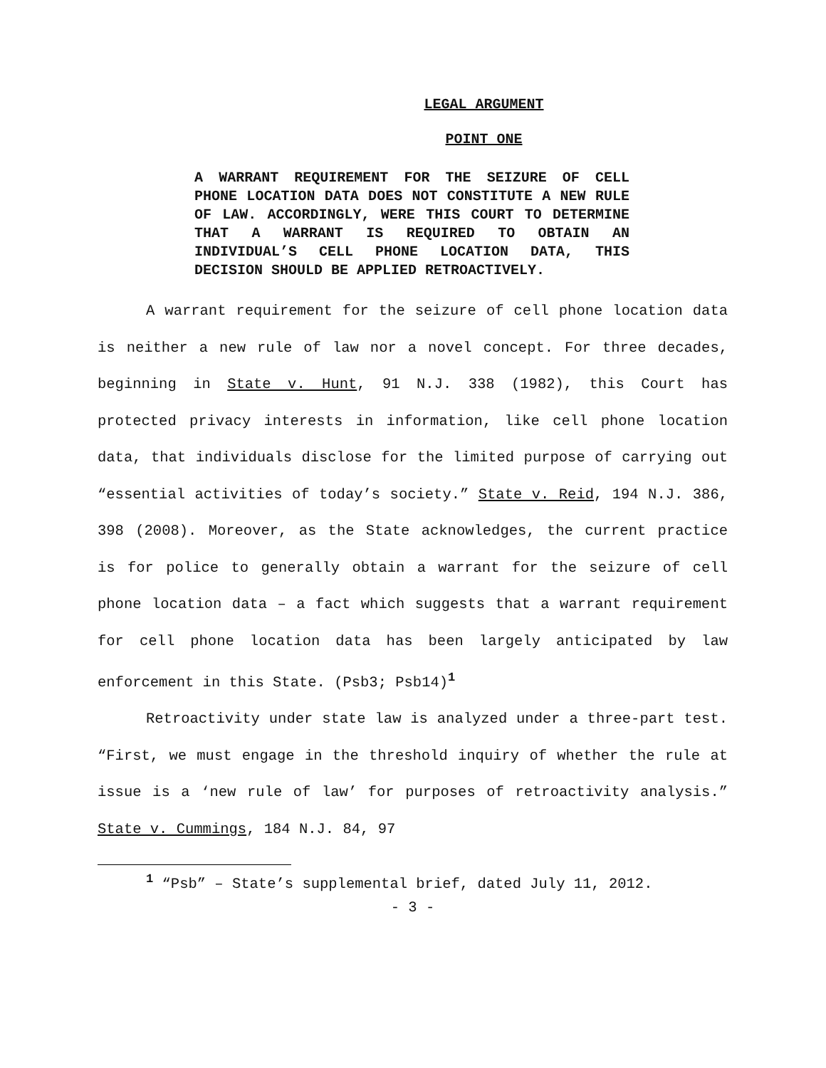LEGAL ARGUMENT
POINT ONE
A WARRANT REQUIREMENT FOR THE SEIZURE OF CELL PHONE LOCATION DATA DOES NOT CONSTITUTE A NEW RULE OF LAW. ACCORDINGLY, WERE THIS COURT TO DETERMINE THAT A WARRANT IS REQUIRED TO OBTAIN AN INDIVIDUAL’S CELL PHONE LOCATION DATA, THIS DECISION SHOULD BE APPLIED RETROACTIVELY.
A warrant requirement for the seizure of cell phone location data is neither a new rule of law nor a novel concept. For three decades, beginning in State v. Hunt, 91 N.J. 338 (1982), this Court has protected privacy interests in information, like cell phone location data, that individuals disclose for the limited purpose of carrying out “essential activities of today’s society.” State v. Reid, 194 N.J. 386, 398 (2008). Moreover, as the State acknowledges, the current practice is for police to generally obtain a warrant for the seizure of cell phone location data – a fact which suggests that a warrant requirement for cell phone location data has been largely anticipated by law enforcement in this State. (Psb3; Psb14)<sup>1</sup>
Retroactivity under state law is analyzed under a three-part test. “First, we must engage in the threshold inquiry of whether the rule at issue is a ‘new rule of law’ for purposes of retroactivity analysis.” State v. Cummings, 184 N.J. 84, 97
<sup>1</sup> “Psb” – State’s supplemental brief, dated July 11, 2012.
- 3 -